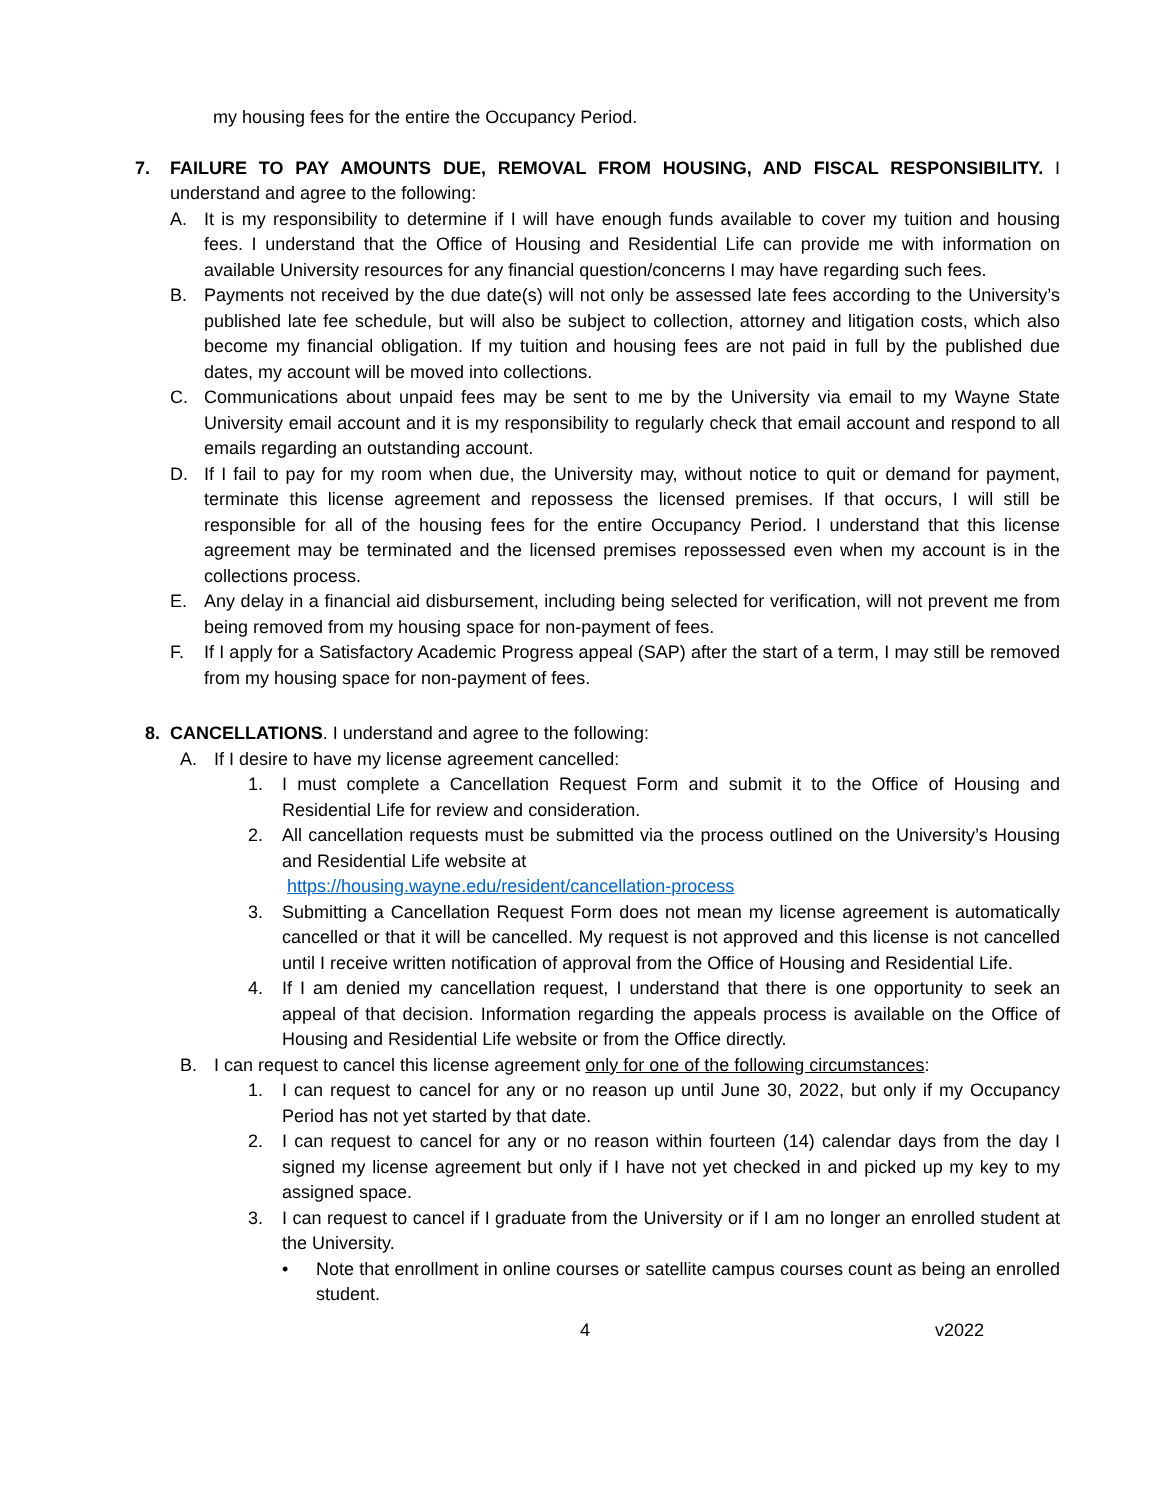my housing fees for the entire the Occupancy Period.
7. FAILURE TO PAY AMOUNTS DUE, REMOVAL FROM HOUSING, AND FISCAL RESPONSIBILITY. I understand and agree to the following:
A. It is my responsibility to determine if I will have enough funds available to cover my tuition and housing fees. I understand that the Office of Housing and Residential Life can provide me with information on available University resources for any financial question/concerns I may have regarding such fees.
B. Payments not received by the due date(s) will not only be assessed late fees according to the University’s published late fee schedule, but will also be subject to collection, attorney and litigation costs, which also become my financial obligation. If my tuition and housing fees are not paid in full by the published due dates, my account will be moved into collections.
C. Communications about unpaid fees may be sent to me by the University via email to my Wayne State University email account and it is my responsibility to regularly check that email account and respond to all emails regarding an outstanding account.
D. If I fail to pay for my room when due, the University may, without notice to quit or demand for payment, terminate this license agreement and repossess the licensed premises. If that occurs, I will still be responsible for all of the housing fees for the entire Occupancy Period. I understand that this license agreement may be terminated and the licensed premises repossessed even when my account is in the collections process.
E. Any delay in a financial aid disbursement, including being selected for verification, will not prevent me from being removed from my housing space for non-payment of fees.
F. If I apply for a Satisfactory Academic Progress appeal (SAP) after the start of a term, I may still be removed from my housing space for non-payment of fees.
8. CANCELLATIONS. I understand and agree to the following:
A. If I desire to have my license agreement cancelled:
1. I must complete a Cancellation Request Form and submit it to the Office of Housing and Residential Life for review and consideration.
2. All cancellation requests must be submitted via the process outlined on the University’s Housing and Residential Life website at
https://housing.wayne.edu/resident/cancellation-process
3. Submitting a Cancellation Request Form does not mean my license agreement is automatically cancelled or that it will be cancelled. My request is not approved and this license is not cancelled until I receive written notification of approval from the Office of Housing and Residential Life.
4. If I am denied my cancellation request, I understand that there is one opportunity to seek an appeal of that decision. Information regarding the appeals process is available on the Office of Housing and Residential Life website or from the Office directly.
B. I can request to cancel this license agreement only for one of the following circumstances:
1. I can request to cancel for any or no reason up until June 30, 2022, but only if my Occupancy Period has not yet started by that date.
2. I can request to cancel for any or no reason within fourteen (14) calendar days from the day I signed my license agreement but only if I have not yet checked in and picked up my key to my assigned space.
3. I can request to cancel if I graduate from the University or if I am no longer an enrolled student at the University.
• Note that enrollment in online courses or satellite campus courses count as being an enrolled student.
4 v2022